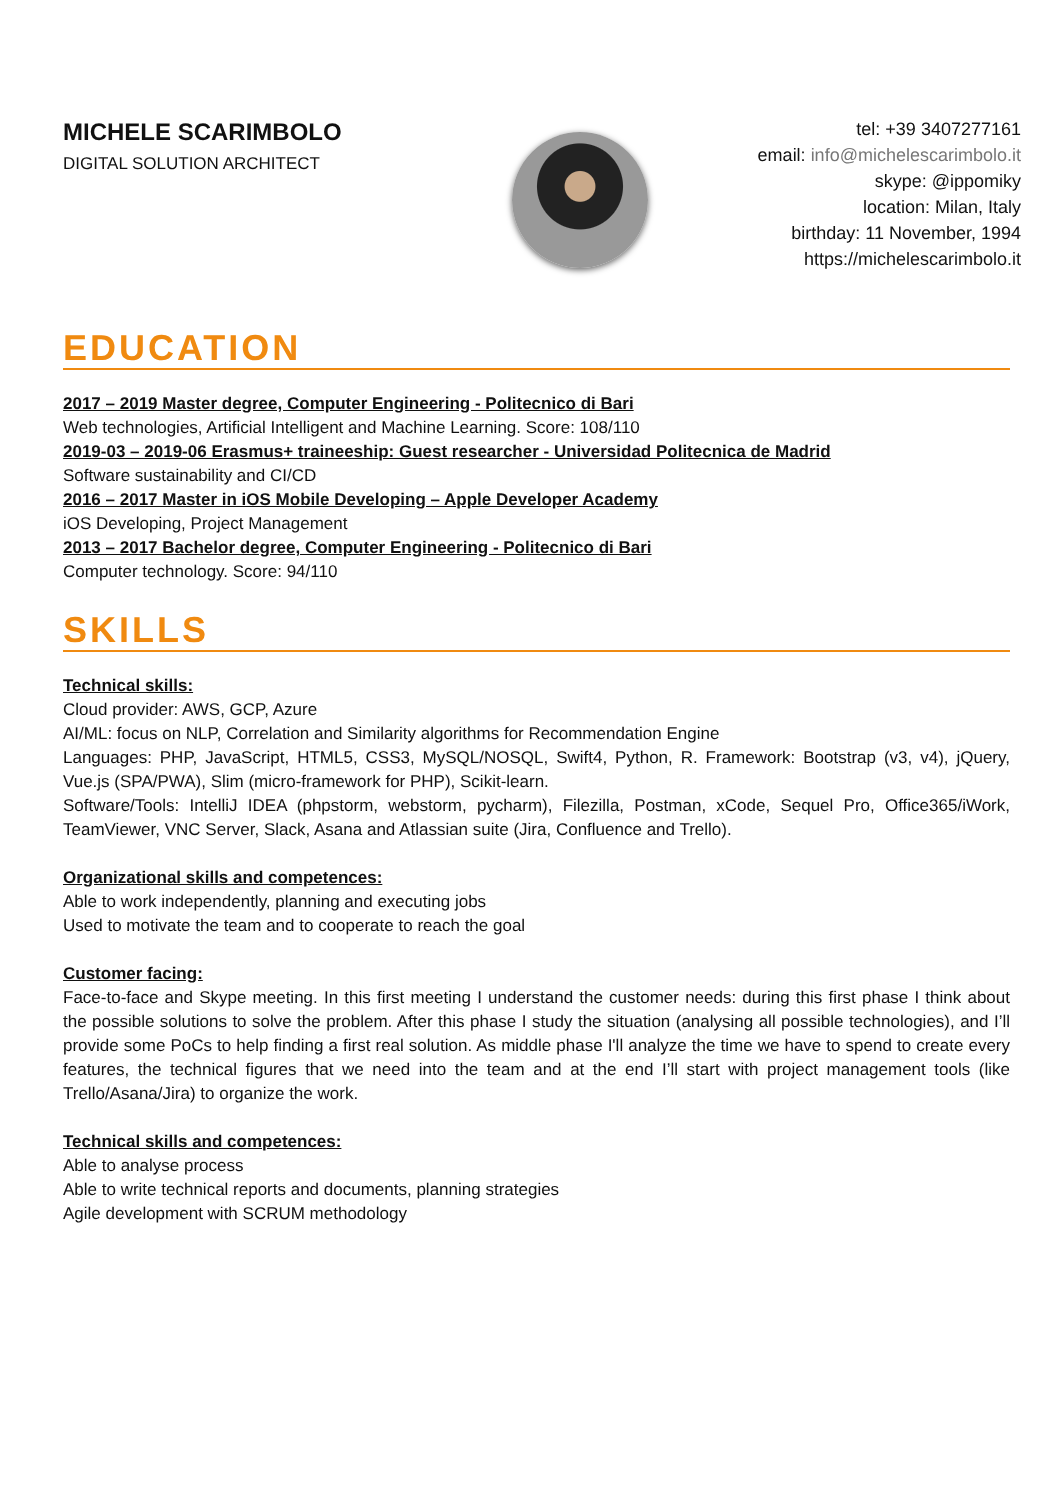MICHELE SCARIMBOLO
DIGITAL SOLUTION ARCHITECT
tel: +39 3407277161
email: info@michelescarimbolo.it
skype: @ippomiky
location: Milan, Italy
birthday: 11 November, 1994
https://michelescarimbolo.it
EDUCATION
2017 – 2019 Master degree, Computer Engineering - Politecnico di Bari
Web technologies, Artificial Intelligent and Machine Learning. Score: 108/110
2019-03 – 2019-06 Erasmus+ traineeship: Guest researcher - Universidad Politecnica de Madrid
Software sustainability and CI/CD
2016 – 2017 Master in iOS Mobile Developing – Apple Developer Academy
iOS Developing, Project Management
2013 – 2017 Bachelor degree, Computer Engineering - Politecnico di Bari
Computer technology. Score: 94/110
SKILLS
Technical skills:
Cloud provider: AWS, GCP, Azure
AI/ML: focus on NLP, Correlation and Similarity algorithms for Recommendation Engine
Languages: PHP, JavaScript, HTML5, CSS3, MySQL/NOSQL, Swift4, Python, R. Framework: Bootstrap (v3, v4), jQuery, Vue.js (SPA/PWA), Slim (micro-framework for PHP), Scikit-learn.
Software/Tools: IntelliJ IDEA (phpstorm, webstorm, pycharm), Filezilla, Postman, xCode, Sequel Pro, Office365/iWork, TeamViewer, VNC Server, Slack, Asana and Atlassian suite (Jira, Confluence and Trello).
Organizational skills and competences:
Able to work independently, planning and executing jobs
Used to motivate the team and to cooperate to reach the goal
Customer facing:
Face-to-face and Skype meeting. In this first meeting I understand the customer needs: during this first phase I think about the possible solutions to solve the problem. After this phase I study the situation (analysing all possible technologies), and I’ll provide some PoCs to help finding a first real solution. As middle phase I'll analyze the time we have to spend to create every features, the technical figures that we need into the team and at the end I’ll start with project management tools (like Trello/Asana/Jira) to organize the work.
Technical skills and competences:
Able to analyse process
Able to write technical reports and documents, planning strategies
Agile development with SCRUM methodology